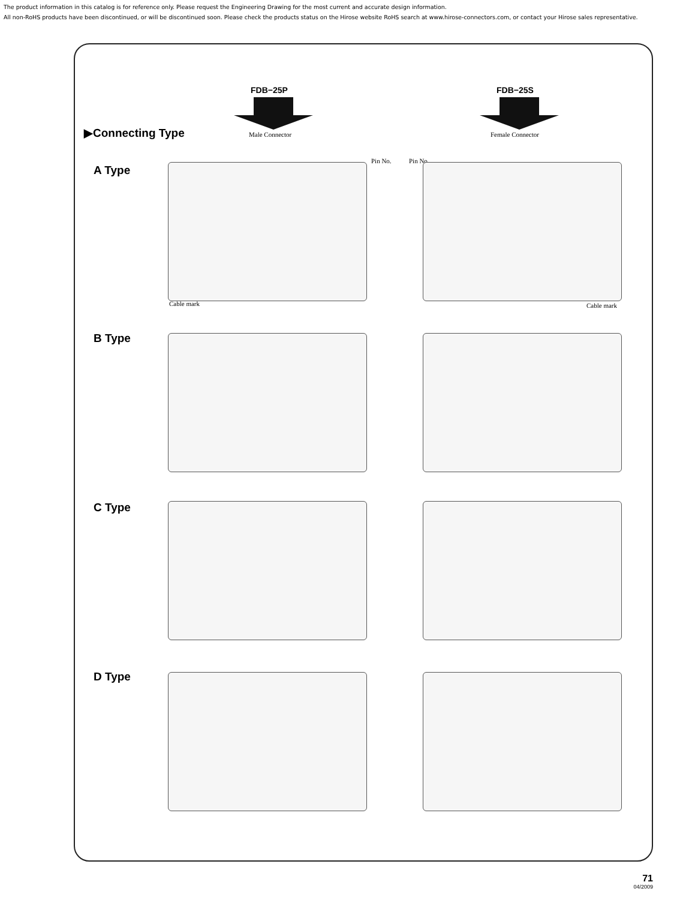The product information in this catalog is for reference only. Please request the Engineering Drawing for the most current and accurate design information.
All non-RoHS products have been discontinued, or will be discontinued soon. Please check the products status on the Hirose website RoHS search at www.hirose-connectors.com, or contact your Hirose sales representative.
FDB−25P FDB−25S
▶Connecting Type Male Connector Female Connector
Pin No. Pin No.
A Type
B Type
C Type
D Type
Cable mark Cable mark
71
04/2009